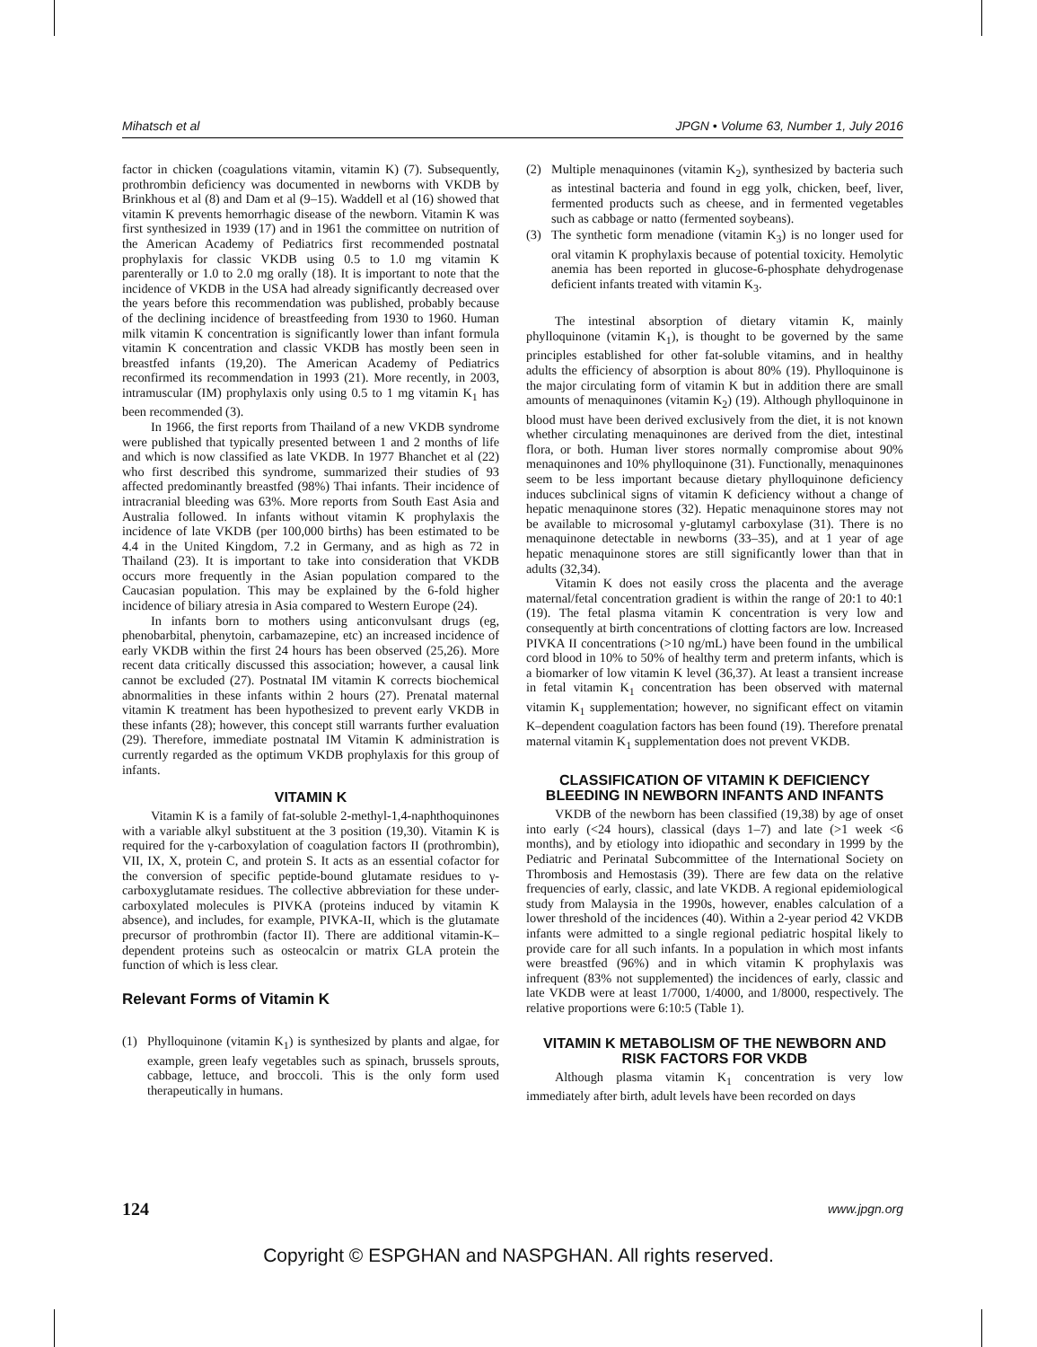Mihatsch et al JPGN • Volume 63, Number 1, July 2016
factor in chicken (coagulations vitamin, vitamin K) (7). Subsequently, prothrombin deficiency was documented in newborns with VKDB by Brinkhous et al (8) and Dam et al (9–15). Waddell et al (16) showed that vitamin K prevents hemorrhagic disease of the newborn. Vitamin K was first synthesized in 1939 (17) and in 1961 the committee on nutrition of the American Academy of Pediatrics first recommended postnatal prophylaxis for classic VKDB using 0.5 to 1.0 mg vitamin K parenterally or 1.0 to 2.0 mg orally (18). It is important to note that the incidence of VKDB in the USA had already significantly decreased over the years before this recommendation was published, probably because of the declining incidence of breastfeeding from 1930 to 1960. Human milk vitamin K concentration is significantly lower than infant formula vitamin K concentration and classic VKDB has mostly been seen in breastfed infants (19,20). The American Academy of Pediatrics reconfirmed its recommendation in 1993 (21). More recently, in 2003, intramuscular (IM) prophylaxis only using 0.5 to 1 mg vitamin K<sub>1</sub> has been recommended (3).
In 1966, the first reports from Thailand of a new VKDB syndrome were published that typically presented between 1 and 2 months of life and which is now classified as late VKDB. In 1977 Bhanchet et al (22) who first described this syndrome, summarized their studies of 93 affected predominantly breastfed (98%) Thai infants. Their incidence of intracranial bleeding was 63%. More reports from South East Asia and Australia followed. In infants without vitamin K prophylaxis the incidence of late VKDB (per 100,000 births) has been estimated to be 4.4 in the United Kingdom, 7.2 in Germany, and as high as 72 in Thailand (23). It is important to take into consideration that VKDB occurs more frequently in the Asian population compared to the Caucasian population. This may be explained by the 6-fold higher incidence of biliary atresia in Asia compared to Western Europe (24).
In infants born to mothers using anticonvulsant drugs (eg, phenobarbital, phenytoin, carbamazepine, etc) an increased incidence of early VKDB within the first 24 hours has been observed (25,26). More recent data critically discussed this association; however, a causal link cannot be excluded (27). Postnatal IM vitamin K corrects biochemical abnormalities in these infants within 2 hours (27). Prenatal maternal vitamin K treatment has been hypothesized to prevent early VKDB in these infants (28); however, this concept still warrants further evaluation (29). Therefore, immediate postnatal IM Vitamin K administration is currently regarded as the optimum VKDB prophylaxis for this group of infants.
VITAMIN K
Vitamin K is a family of fat-soluble 2-methyl-1,4-naphthoquinones with a variable alkyl substituent at the 3 position (19,30). Vitamin K is required for the γ-carboxylation of coagulation factors II (prothrombin), VII, IX, X, protein C, and protein S. It acts as an essential cofactor for the conversion of specific peptide-bound glutamate residues to γ-carboxyglutamate residues. The collective abbreviation for these under-carboxylated molecules is PIVKA (proteins induced by vitamin K absence), and includes, for example, PIVKA-II, which is the glutamate precursor of prothrombin (factor II). There are additional vitamin-K–dependent proteins such as osteocalcin or matrix GLA protein the function of which is less clear.
Relevant Forms of Vitamin K
(1) Phylloquinone (vitamin K<sub>1</sub>) is synthesized by plants and algae, for example, green leafy vegetables such as spinach, brussels sprouts, cabbage, lettuce, and broccoli. This is the only form used therapeutically in humans.
(2) Multiple menaquinones (vitamin K<sub>2</sub>), synthesized by bacteria such as intestinal bacteria and found in egg yolk, chicken, beef, liver, fermented products such as cheese, and in fermented vegetables such as cabbage or natto (fermented soybeans).
(3) The synthetic form menadione (vitamin K<sub>3</sub>) is no longer used for oral vitamin K prophylaxis because of potential toxicity. Hemolytic anemia has been reported in glucose-6-phosphate dehydrogenase deficient infants treated with vitamin K<sub>3</sub>.
The intestinal absorption of dietary vitamin K, mainly phylloquinone (vitamin K<sub>1</sub>), is thought to be governed by the same principles established for other fat-soluble vitamins, and in healthy adults the efficiency of absorption is about 80% (19). Phylloquinone is the major circulating form of vitamin K but in addition there are small amounts of menaquinones (vitamin K<sub>2</sub>) (19). Although phylloquinone in blood must have been derived exclusively from the diet, it is not known whether circulating menaquinones are derived from the diet, intestinal flora, or both. Human liver stores normally compromise about 90% menaquinones and 10% phylloquinone (31). Functionally, menaquinones seem to be less important because dietary phylloquinone deficiency induces subclinical signs of vitamin K deficiency without a change of hepatic menaquinone stores (32). Hepatic menaquinone stores may not be available to microsomal y-glutamyl carboxylase (31). There is no menaquinone detectable in newborns (33–35), and at 1 year of age hepatic menaquinone stores are still significantly lower than that in adults (32,34).
Vitamin K does not easily cross the placenta and the average maternal/fetal concentration gradient is within the range of 20:1 to 40:1 (19). The fetal plasma vitamin K concentration is very low and consequently at birth concentrations of clotting factors are low. Increased PIVKA II concentrations (>10 ng/mL) have been found in the umbilical cord blood in 10% to 50% of healthy term and preterm infants, which is a biomarker of low vitamin K level (36,37). At least a transient increase in fetal vitamin K<sub>1</sub> concentration has been observed with maternal vitamin K<sub>1</sub> supplementation; however, no significant effect on vitamin K–dependent coagulation factors has been found (19). Therefore prenatal maternal vitamin K<sub>1</sub> supplementation does not prevent VKDB.
CLASSIFICATION OF VITAMIN K DEFICIENCY BLEEDING IN NEWBORN INFANTS AND INFANTS
VKDB of the newborn has been classified (19,38) by age of onset into early (<24 hours), classical (days 1–7) and late (>1 week <6 months), and by etiology into idiopathic and secondary in 1999 by the Pediatric and Perinatal Subcommittee of the International Society on Thrombosis and Hemostasis (39). There are few data on the relative frequencies of early, classic, and late VKDB. A regional epidemiological study from Malaysia in the 1990s, however, enables calculation of a lower threshold of the incidences (40). Within a 2-year period 42 VKDB infants were admitted to a single regional pediatric hospital likely to provide care for all such infants. In a population in which most infants were breastfed (96%) and in which vitamin K prophylaxis was infrequent (83% not supplemented) the incidences of early, classic and late VKDB were at least 1/7000, 1/4000, and 1/8000, respectively. The relative proportions were 6:10:5 (Table 1).
VITAMIN K METABOLISM OF THE NEWBORN AND RISK FACTORS FOR VKDB
Although plasma vitamin K<sub>1</sub> concentration is very low immediately after birth, adult levels have been recorded on days
124 www.jpgn.org
Copyright © ESPGHAN and NASPGHAN. All rights reserved.